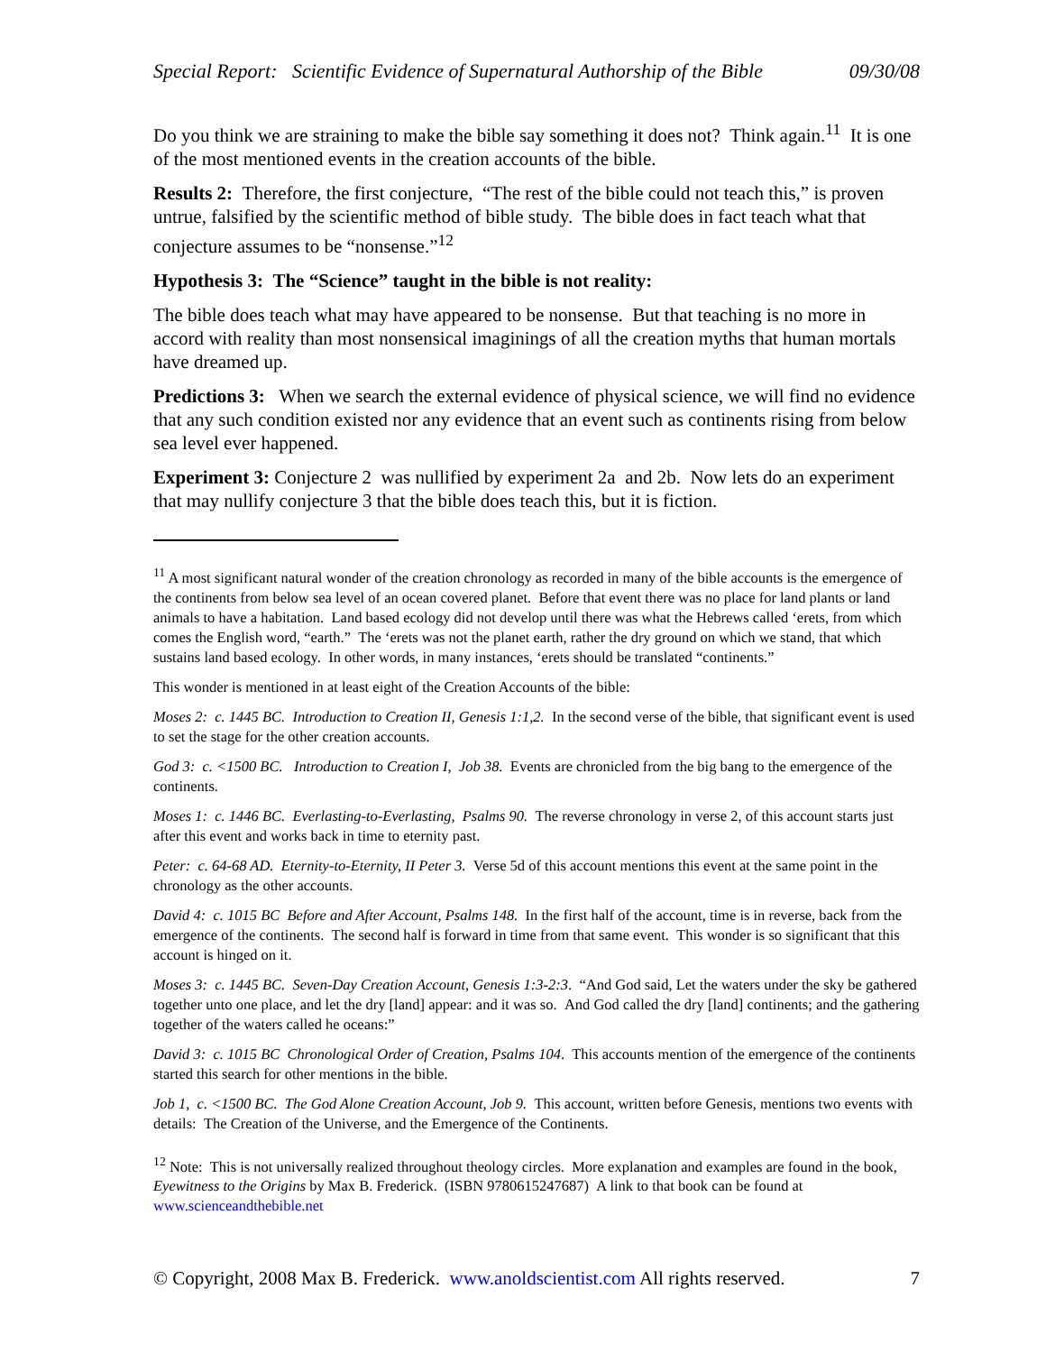Special Report: Scientific Evidence of Supernatural Authorship of the Bible 09/30/08
Do you think we are straining to make the bible say something it does not? Think again.<sup>11</sup> It is one of the most mentioned events in the creation accounts of the bible.
Results 2: Therefore, the first conjecture, “The rest of the bible could not teach this,” is proven untrue, falsified by the scientific method of bible study. The bible does in fact teach what that conjecture assumes to be “nonsense.”<sup>12</sup>
Hypothesis 3: The “Science” taught in the bible is not reality:
The bible does teach what may have appeared to be nonsense. But that teaching is no more in accord with reality than most nonsensical imaginings of all the creation myths that human mortals have dreamed up.
Predictions 3: When we search the external evidence of physical science, we will find no evidence that any such condition existed nor any evidence that an event such as continents rising from below sea level ever happened.
Experiment 3: Conjecture 2 was nullified by experiment 2a and 2b. Now lets do an experiment that may nullify conjecture 3 that the bible does teach this, but it is fiction.
<sup>11</sup> A most significant natural wonder of the creation chronology as recorded in many of the bible accounts is the emergence of the continents from below sea level of an ocean covered planet. Before that event there was no place for land plants or land animals to have a habitation. Land based ecology did not develop until there was what the Hebrews called ‘erets, from which comes the English word, “earth.” The ‘erets was not the planet earth, rather the dry ground on which we stand, that which sustains land based ecology. In other words, in many instances, ‘erets should be translated “continents.”
This wonder is mentioned in at least eight of the Creation Accounts of the bible:
Moses 2: c. 1445 BC. Introduction to Creation II, Genesis 1:1,2. In the second verse of the bible, that significant event is used to set the stage for the other creation accounts.
God 3: c. <1500 BC. Introduction to Creation I, Job 38. Events are chronicled from the big bang to the emergence of the continents.
Moses 1: c. 1446 BC. Everlasting-to-Everlasting, Psalms 90. The reverse chronology in verse 2, of this account starts just after this event and works back in time to eternity past.
Peter: c. 64-68 AD. Eternity-to-Eternity, II Peter 3. Verse 5d of this account mentions this event at the same point in the chronology as the other accounts.
David 4: c. 1015 BC Before and After Account, Psalms 148. In the first half of the account, time is in reverse, back from the emergence of the continents. The second half is forward in time from that same event. This wonder is so significant that this account is hinged on it.
Moses 3: c. 1445 BC. Seven-Day Creation Account, Genesis 1:3-2:3. “And God said, Let the waters under the sky be gathered together unto one place, and let the dry [land] appear: and it was so. And God called the dry [land] continents; and the gathering together of the waters called he oceans:”
David 3: c. 1015 BC Chronological Order of Creation, Psalms 104. This accounts mention of the emergence of the continents started this search for other mentions in the bible.
Job 1, c. <1500 BC. The God Alone Creation Account, Job 9. This account, written before Genesis, mentions two events with details: The Creation of the Universe, and the Emergence of the Continents.
<sup>12</sup> Note: This is not universally realized throughout theology circles. More explanation and examples are found in the book, Eyewitness to the Origins by Max B. Frederick. (ISBN 9780615247687) A link to that book can be found at www.scienceandthebible.net
© Copyright, 2008 Max B. Frederick. www.anoldscientist.com All rights reserved. 7